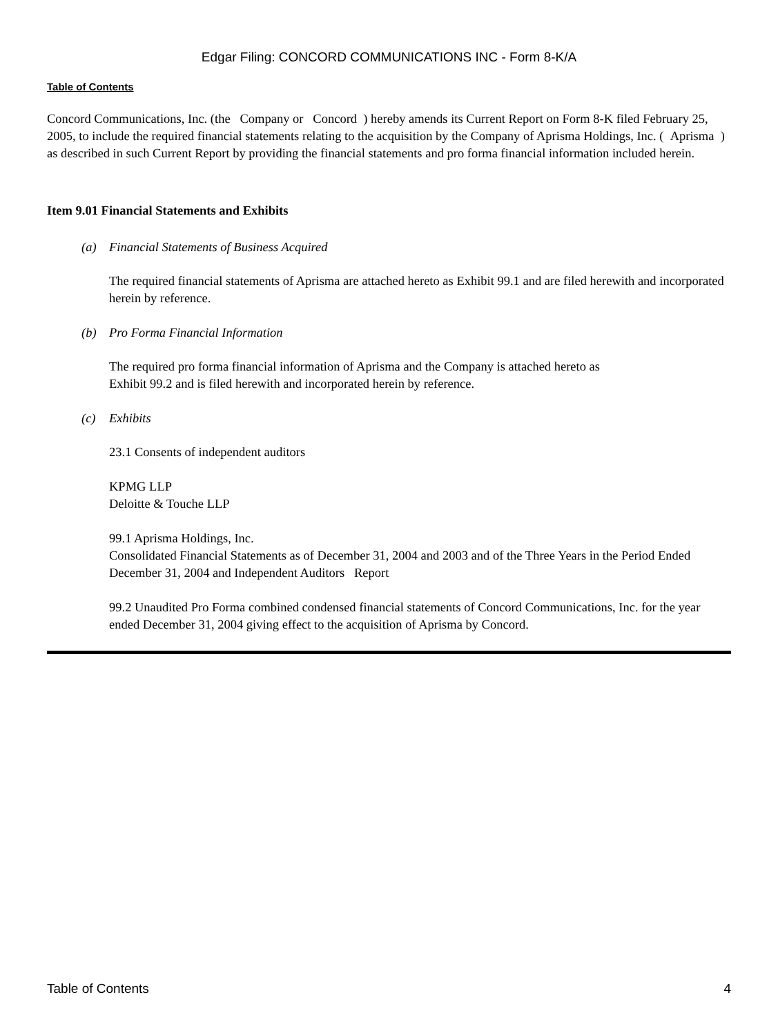Edgar Filing: CONCORD COMMUNICATIONS INC - Form 8-K/A
Table of Contents
Concord Communications, Inc. (the Company or Concord ) hereby amends its Current Report on Form 8-K filed February 25, 2005, to include the required financial statements relating to the acquisition by the Company of Aprisma Holdings, Inc. ( Aprisma ) as described in such Current Report by providing the financial statements and pro forma financial information included herein.
Item 9.01 Financial Statements and Exhibits
(a) Financial Statements of Business Acquired
The required financial statements of Aprisma are attached hereto as Exhibit 99.1 and are filed herewith and incorporated herein by reference.
(b) Pro Forma Financial Information
The required pro forma financial information of Aprisma and the Company is attached hereto as
Exhibit 99.2 and is filed herewith and incorporated herein by reference.
(c) Exhibits
23.1 Consents of independent auditors
KPMG LLP
Deloitte & Touche LLP
99.1 Aprisma Holdings, Inc.
Consolidated Financial Statements as of December 31, 2004 and 2003 and of the Three Years in the Period Ended December 31, 2004 and Independent Auditors Report
99.2 Unaudited Pro Forma combined condensed financial statements of Concord Communications, Inc. for the year ended December 31, 2004 giving effect to the acquisition of Aprisma by Concord.
Table of Contents 4